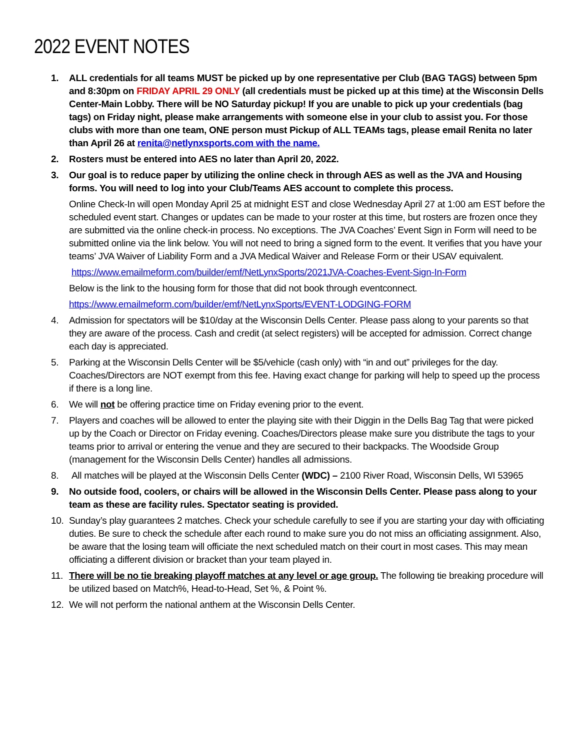2022 EVENT NOTES
1. ALL credentials for all teams MUST be picked up by one representative per Club (BAG TAGS) between 5pm and 8:30pm on FRIDAY APRIL 29 ONLY (all credentials must be picked up at this time) at the Wisconsin Dells Center-Main Lobby. There will be NO Saturday pickup! If you are unable to pick up your credentials (bag tags) on Friday night, please make arrangements with someone else in your club to assist you. For those clubs with more than one team, ONE person must Pickup of ALL TEAMs tags, please email Renita no later than April 26 at renita@netlynxsports.com with the name.
2. Rosters must be entered into AES no later than April 20, 2022.
3. Our goal is to reduce paper by utilizing the online check in through AES as well as the JVA and Housing forms. You will need to log into your Club/Teams AES account to complete this process.
Online Check-In will open Monday April 25 at midnight EST and close Wednesday April 27 at 1:00 am EST before the scheduled event start. Changes or updates can be made to your roster at this time, but rosters are frozen once they are submitted via the online check-in process. No exceptions. The JVA Coaches’ Event Sign in Form will need to be submitted online via the link below. You will not need to bring a signed form to the event. It verifies that you have your teams’ JVA Waiver of Liability Form and a JVA Medical Waiver and Release Form or their USAV equivalent.
https://www.emailmeform.com/builder/emf/NetLynxSports/2021JVA-Coaches-Event-Sign-In-Form
Below is the link to the housing form for those that did not book through eventconnect.
https://www.emailmeform.com/builder/emf/NetLynxSports/EVENT-LODGING-FORM
4. Admission for spectators will be $10/day at the Wisconsin Dells Center. Please pass along to your parents so that they are aware of the process. Cash and credit (at select registers) will be accepted for admission. Correct change each day is appreciated.
5. Parking at the Wisconsin Dells Center will be $5/vehicle (cash only) with “in and out” privileges for the day. Coaches/Directors are NOT exempt from this fee. Having exact change for parking will help to speed up the process if there is a long line.
6. We will not be offering practice time on Friday evening prior to the event.
7. Players and coaches will be allowed to enter the playing site with their Diggin in the Dells Bag Tag that were picked up by the Coach or Director on Friday evening. Coaches/Directors please make sure you distribute the tags to your teams prior to arrival or entering the venue and they are secured to their backpacks. The Woodside Group (management for the Wisconsin Dells Center) handles all admissions.
8. All matches will be played at the Wisconsin Dells Center (WDC) – 2100 River Road, Wisconsin Dells, WI 53965
9. No outside food, coolers, or chairs will be allowed in the Wisconsin Dells Center. Please pass along to your team as these are facility rules. Spectator seating is provided.
10. Sunday’s play guarantees 2 matches. Check your schedule carefully to see if you are starting your day with officiating duties. Be sure to check the schedule after each round to make sure you do not miss an officiating assignment. Also, be aware that the losing team will officiate the next scheduled match on their court in most cases. This may mean officiating a different division or bracket than your team played in.
11. There will be no tie breaking playoff matches at any level or age group. The following tie breaking procedure will be utilized based on Match%, Head-to-Head, Set %, & Point %.
12. We will not perform the national anthem at the Wisconsin Dells Center.